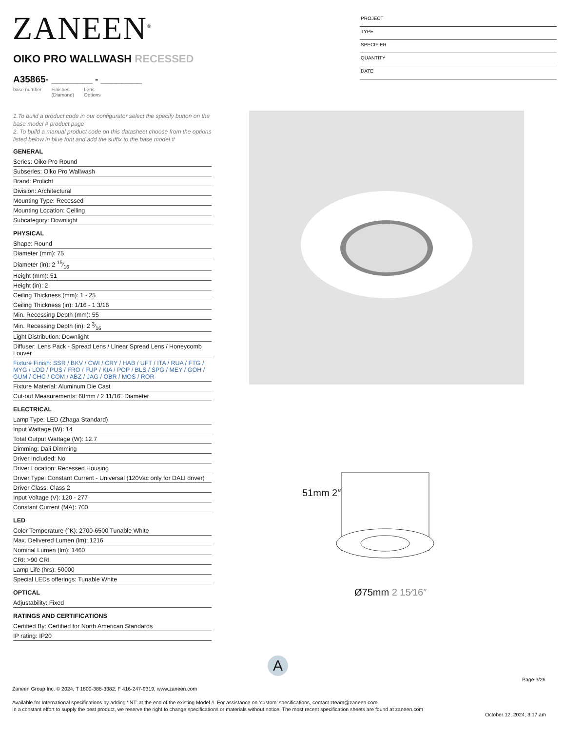ZANEEN<sup>®</sup>
PROJECT
TYPE
SPECIFIER
QUANTITY
DATE
OIKO PRO WALLWASH RECESSED
A35865- ________ - ________
base number Finishes
(Diamond) Lens
Options
1.To build a product code in our configurator select the specify button on the base model # product page
2. To build a manual product code on this datasheet choose from the options listed below in blue font and add the suffix to the base model #
GENERAL
Series: Oiko Pro Round
Subseries: Oiko Pro Wallwash
Brand: Prolicht
Division: Architectural
Mounting Type: Recessed
Mounting Location: Ceiling
Subcategory: Downlight
PHYSICAL
Shape: Round
Diameter (mm): 75
Diameter (in): 2 15⁄16
Height (mm): 51
Height (in): 2
Ceiling Thickness (mm): 1 - 25
Ceiling Thickness (in): 1/16 - 1 3/16
Min. Recessing Depth (mm): 55
Min. Recessing Depth (in): 2 3⁄16
Light Distribution: Downlight
Diffuser: Lens Pack - Spread Lens / Linear Spread Lens / Honeycomb Louver
Fixture Finish: SSR / BKV / CWI / CRY / HAB / UFT / ITA / RUA / FTG / MYG / LOD / PUS / FRO / FUP / KIA / POP / BLS / SPG / MEY / GOH / GUM / CHC / COM / ABZ / JAG / OBR / MOS / ROR
Fixture Material: Aluminum Die Cast
Cut-out Measurements: 68mm / 2 11/16" Diameter
ELECTRICAL
Lamp Type: LED (Zhaga Standard)
Input Wattage (W): 14
Total Output Wattage (W): 12.7
Dimming: Dali Dimming
Driver Included: No
Driver Location: Recessed Housing
Driver Type: Constant Current - Universal (120Vac only for DALI driver)
Driver Class: Class 2
Input Voltage (V): 120 - 277
Constant Current (MA): 700
LED
Color Temperature (°K): 2700-6500 Tunable White
Max. Delivered Lumen (lm): 1216
Nominal Lumen (lm): 1460
CRI: >90 CRI
Lamp Life (hrs): 50000
Special LEDs offerings: Tunable White
OPTICAL
Adjustability: Fixed
RATINGS AND CERTIFICATIONS
Certified By: Certified for North American Standards
IP rating: IP20
51mm 2″
Ø75mm 2 15⁄16″
A
Page 3/26
Zaneen Group Inc. © 2024, T 1800-388-3382, F 416-247-9319, www.zaneen.com
Available for International specifications by adding ‘INT’ at the end of the existing Model #. For assistance on ‘custom’ specifications, contact zteam@zaneen.com.
In a constant effort to supply the best product, we reserve the right to change specifications or materials without notice. The most recent specification sheets are found at zaneen.com
October 12, 2024, 3:17 am